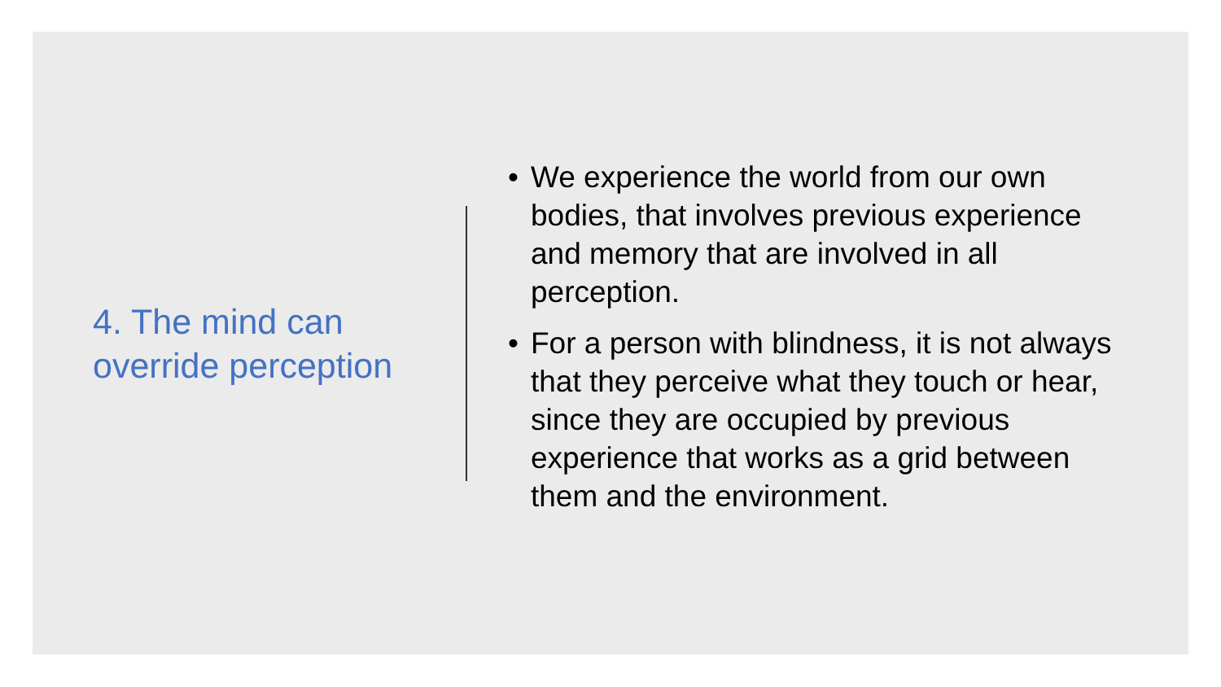4. The mind can override perception
• We experience the world from our own bodies, that involves previous experience and memory that are involved in all perception.
• For a person with blindness, it is not always that they perceive what they touch or hear, since they are occupied by previous experience that works as a grid between them and the environment.